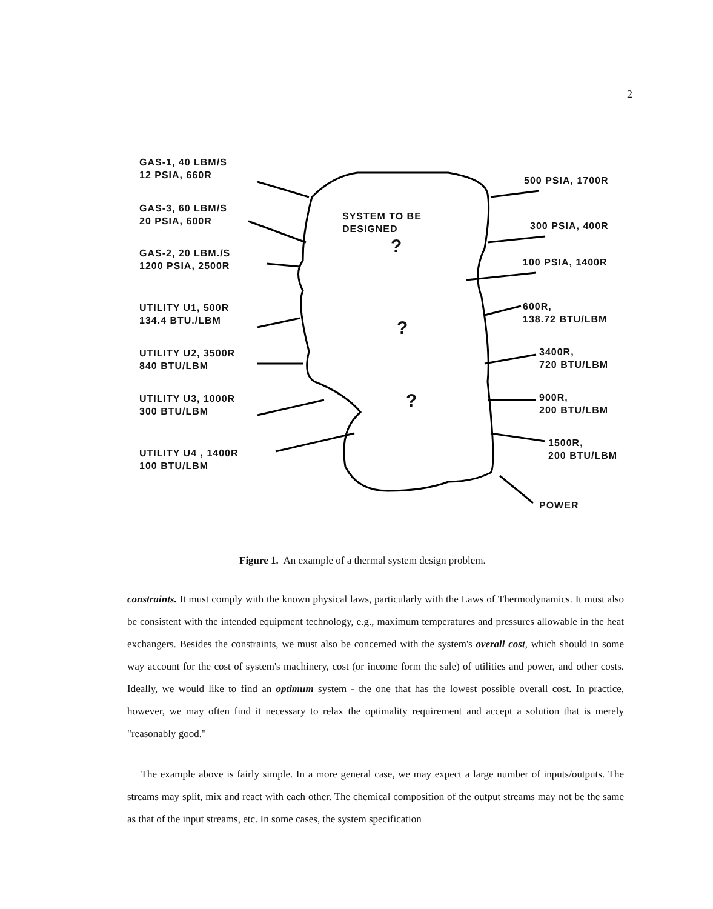2
GAS-1, 40 LBM/S
12 PSIA, 660R
GAS-3, 60 LBM/S
20 PSIA, 600R
GAS-2, 20 LBM./S
1200 PSIA, 2500R
UTILITY U1, 500R
134.4 BTU./LBM
UTILITY U2, 3500R
840 BTU/LBM
UTILITY U3, 1000R
300 BTU/LBM
UTILITY U4 , 1400R
100 BTU/LBM
SYSTEM TO BE
DESIGNED
?
?
?
500 PSIA, 1700R
300 PSIA, 400R
100 PSIA, 1400R
600R,
138.72 BTU/LBM
3400R,
720 BTU/LBM
900R,
200 BTU/LBM
1500R,
200 BTU/LBM
POWER
Figure 1. An example of a thermal system design problem.
constraints. It must comply with the known physical laws, particularly with the Laws of Thermodynamics. It must also be consistent with the intended equipment technology, e.g., maximum temperatures and pressures allowable in the heat exchangers. Besides the constraints, we must also be concerned with the system's overall cost, which should in some way account for the cost of system's machinery, cost (or income form the sale) of utilities and power, and other costs. Ideally, we would like to find an optimum system - the one that has the lowest possible overall cost. In practice, however, we may often find it necessary to relax the optimality requirement and accept a solution that is merely "reasonably good."
The example above is fairly simple. In a more general case, we may expect a large number of inputs/outputs. The streams may split, mix and react with each other. The chemical composition of the output streams may not be the same as that of the input streams, etc. In some cases, the system specification